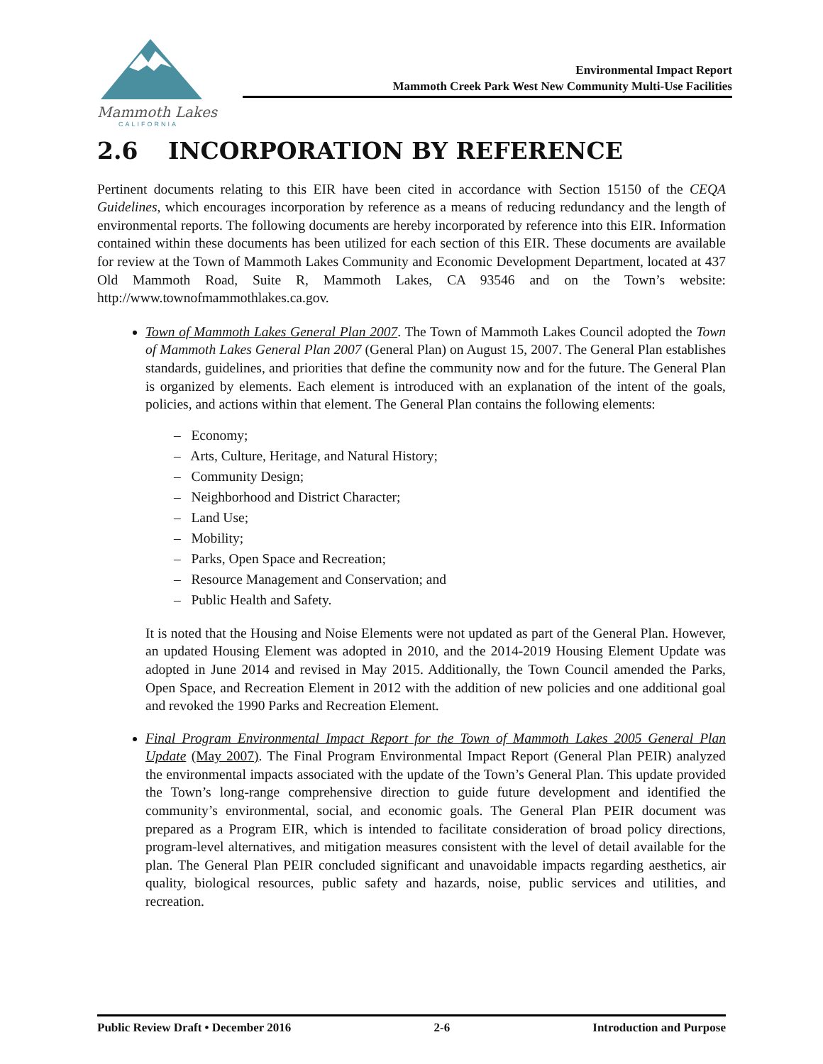Mammoth Lakes
CALIFORNIA
Environmental Impact Report
Mammoth Creek Park West New Community Multi-Use Facilities
2.6 INCORPORATION BY REFERENCE
Pertinent documents relating to this EIR have been cited in accordance with Section 15150 of the CEQA Guidelines, which encourages incorporation by reference as a means of reducing redundancy and the length of environmental reports. The following documents are hereby incorporated by reference into this EIR. Information contained within these documents has been utilized for each section of this EIR. These documents are available for review at the Town of Mammoth Lakes Community and Economic Development Department, located at 437 Old Mammoth Road, Suite R, Mammoth Lakes, CA 93546 and on the Town’s website: http://www.townofmammothlakes.ca.gov.
Town of Mammoth Lakes General Plan 2007. The Town of Mammoth Lakes Council adopted the Town of Mammoth Lakes General Plan 2007 (General Plan) on August 15, 2007. The General Plan establishes standards, guidelines, and priorities that define the community now and for the future. The General Plan is organized by elements. Each element is introduced with an explanation of the intent of the goals, policies, and actions within that element. The General Plan contains the following elements:
– Economy;
– Arts, Culture, Heritage, and Natural History;
– Community Design;
– Neighborhood and District Character;
– Land Use;
– Mobility;
– Parks, Open Space and Recreation;
– Resource Management and Conservation; and
– Public Health and Safety.
It is noted that the Housing and Noise Elements were not updated as part of the General Plan. However, an updated Housing Element was adopted in 2010, and the 2014-2019 Housing Element Update was adopted in June 2014 and revised in May 2015. Additionally, the Town Council amended the Parks, Open Space, and Recreation Element in 2012 with the addition of new policies and one additional goal and revoked the 1990 Parks and Recreation Element.
Final Program Environmental Impact Report for the Town of Mammoth Lakes 2005 General Plan Update (May 2007). The Final Program Environmental Impact Report (General Plan PEIR) analyzed the environmental impacts associated with the update of the Town’s General Plan. This update provided the Town’s long-range comprehensive direction to guide future development and identified the community’s environmental, social, and economic goals. The General Plan PEIR document was prepared as a Program EIR, which is intended to facilitate consideration of broad policy directions, program-level alternatives, and mitigation measures consistent with the level of detail available for the plan. The General Plan PEIR concluded significant and unavoidable impacts regarding aesthetics, air quality, biological resources, public safety and hazards, noise, public services and utilities, and recreation.
Public Review Draft • December 2016 2-6 Introduction and Purpose